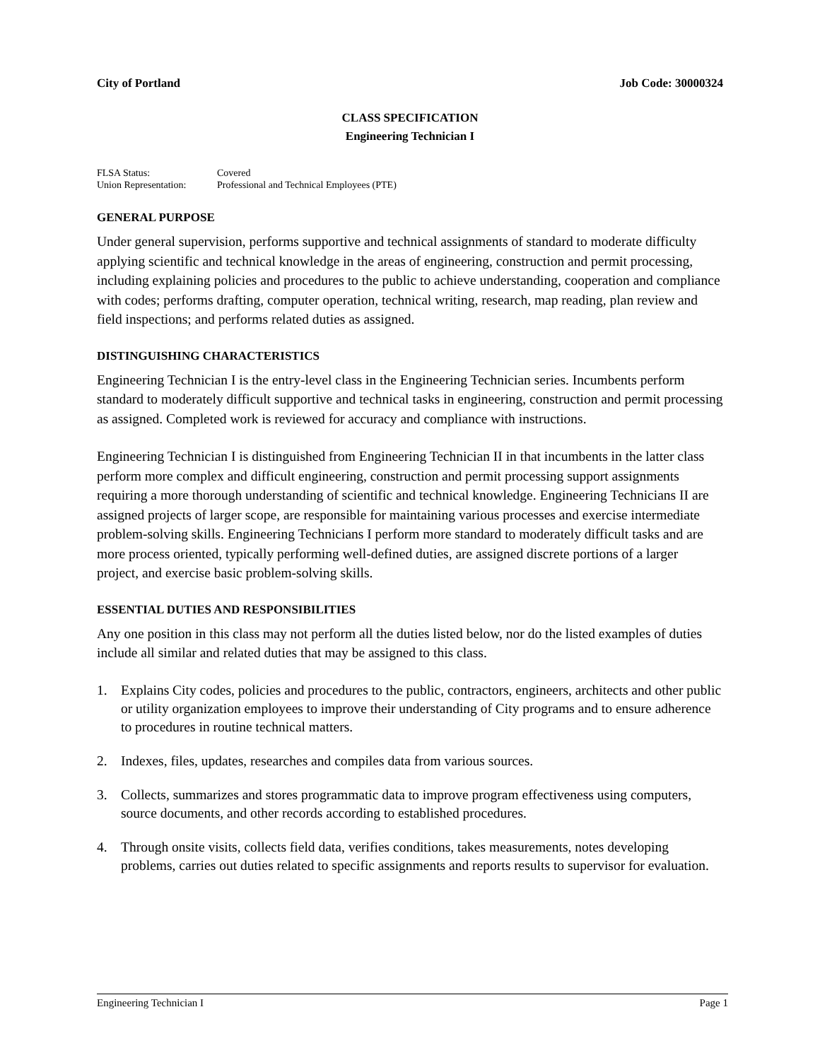City of Portland Job Code: 30000324
CLASS SPECIFICATION
Engineering Technician I
FLSA Status: Covered
Union Representation: Professional and Technical Employees (PTE)
GENERAL PURPOSE
Under general supervision, performs supportive and technical assignments of standard to moderate difficulty applying scientific and technical knowledge in the areas of engineering, construction and permit processing, including explaining policies and procedures to the public to achieve understanding, cooperation and compliance with codes; performs drafting, computer operation, technical writing, research, map reading, plan review and field inspections; and performs related duties as assigned.
DISTINGUISHING CHARACTERISTICS
Engineering Technician I is the entry-level class in the Engineering Technician series. Incumbents perform standard to moderately difficult supportive and technical tasks in engineering, construction and permit processing as assigned. Completed work is reviewed for accuracy and compliance with instructions.
Engineering Technician I is distinguished from Engineering Technician II in that incumbents in the latter class perform more complex and difficult engineering, construction and permit processing support assignments requiring a more thorough understanding of scientific and technical knowledge. Engineering Technicians II are assigned projects of larger scope, are responsible for maintaining various processes and exercise intermediate problem-solving skills. Engineering Technicians I perform more standard to moderately difficult tasks and are more process oriented, typically performing well-defined duties, are assigned discrete portions of a larger project, and exercise basic problem-solving skills.
ESSENTIAL DUTIES AND RESPONSIBILITIES
Any one position in this class may not perform all the duties listed below, nor do the listed examples of duties include all similar and related duties that may be assigned to this class.
1. Explains City codes, policies and procedures to the public, contractors, engineers, architects and other public or utility organization employees to improve their understanding of City programs and to ensure adherence to procedures in routine technical matters.
2. Indexes, files, updates, researches and compiles data from various sources.
3. Collects, summarizes and stores programmatic data to improve program effectiveness using computers, source documents, and other records according to established procedures.
4. Through onsite visits, collects field data, verifies conditions, takes measurements, notes developing problems, carries out duties related to specific assignments and reports results to supervisor for evaluation.
Engineering Technician I Page 1